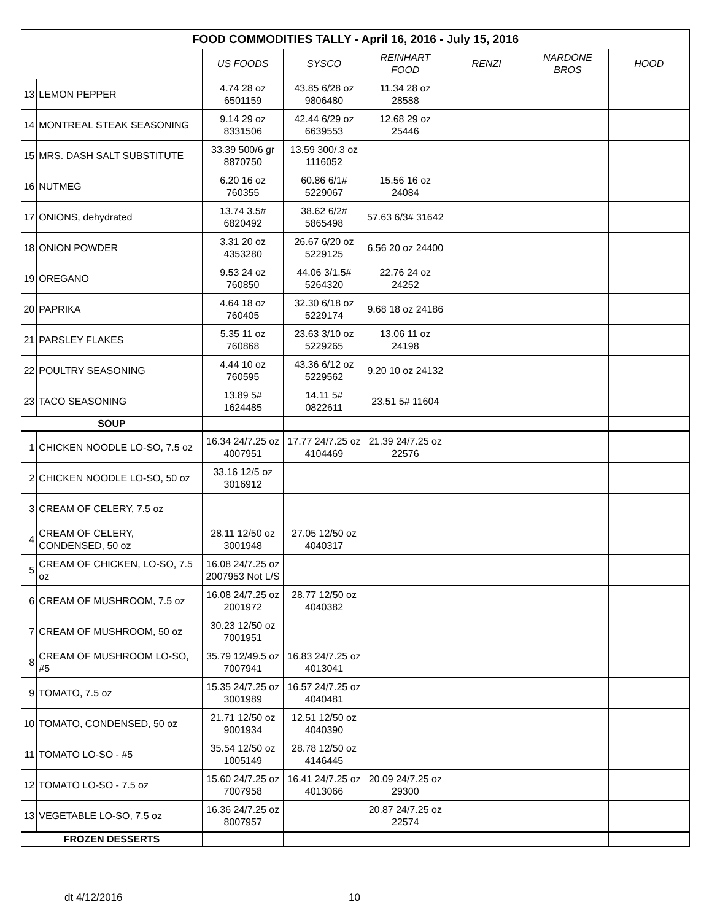| FOOD COMMODITIES TALLY - April 16, 2016 - July 15, 2016 | | | | | | | |
| | | US FOODS | SYSCO | REINHART FOOD | RENZI | NARDONE BROS | HOOD |
| 13 | LEMON PEPPER | 4.74 28 oz 6501159 | 43.85 6/28 oz 9806480 | 11.34 28 oz 28588 | | | |
| 14 | MONTREAL STEAK SEASONING | 9.14 29 oz 8331506 | 42.44 6/29 oz 6639553 | 12.68 29 oz 25446 | | | |
| 15 | MRS. DASH SALT SUBSTITUTE | 33.39 500/6 gr 8870750 | 13.59 300/.3 oz 1116052 | | | | |
| 16 | NUTMEG | 6.20 16 oz 760355 | 60.86 6/1# 5229067 | 15.56 16 oz 24084 | | | |
| 17 | ONIONS, dehydrated | 13.74 3.5# 6820492 | 38.62 6/2# 5865498 | 57.63 6/3# 31642 | | | |
| 18 | ONION POWDER | 3.31 20 oz 4353280 | 26.67 6/20 oz 5229125 | 6.56 20 oz 24400 | | | |
| 19 | OREGANO | 9.53 24 oz 760850 | 44.06 3/1.5# 5264320 | 22.76 24 oz 24252 | | | |
| 20 | PAPRIKA | 4.64 18 oz 760405 | 32.30 6/18 oz 5229174 | 9.68 18 oz 24186 | | | |
| 21 | PARSLEY FLAKES | 5.35 11 oz 760868 | 23.63 3/10 oz 5229265 | 13.06 11 oz 24198 | | | |
| 22 | POULTRY SEASONING | 4.44 10 oz 760595 | 43.36 6/12 oz 5229562 | 9.20 10 oz 24132 | | | |
| 23 | TACO SEASONING | 13.89 5# 1624485 | 14.11 5# 0822611 | 23.51 5# 11604 | | | |
| SOUP | | | | | | | |
| 1 | CHICKEN NOODLE LO-SO, 7.5 oz | 16.34 24/7.25 oz 4007951 | 17.77 24/7.25 oz 4104469 | 21.39 24/7.25 oz 22576 | | | |
| 2 | CHICKEN NOODLE LO-SO, 50 oz | 33.16 12/5 oz 3016912 | | | | | |
| 3 | CREAM OF CELERY, 7.5 oz | | | | | | |
| 4 | CREAM OF CELERY, CONDENSED, 50 oz | 28.11 12/50 oz 3001948 | 27.05 12/50 oz 4040317 | | | | |
| 5 | CREAM OF CHICKEN, LO-SO, 7.5 oz | 16.08 24/7.25 oz 2007953 Not L/S | | | | | |
| 6 | CREAM OF MUSHROOM, 7.5 oz | 16.08 24/7.25 oz 2001972 | 28.77 12/50 oz 4040382 | | | | |
| 7 | CREAM OF MUSHROOM, 50 oz | 30.23 12/50 oz 7001951 | | | | | |
| 8 | CREAM OF MUSHROOM LO-SO, #5 | 35.79 12/49.5 oz 7007941 | 16.83 24/7.25 oz 4013041 | | | | |
| 9 | TOMATO, 7.5 oz | 15.35 24/7.25 oz 3001989 | 16.57 24/7.25 oz 4040481 | | | | |
| 10 | TOMATO, CONDENSED, 50 oz | 21.71 12/50 oz 9001934 | 12.51 12/50 oz 4040390 | | | | |
| 11 | TOMATO LO-SO - #5 | 35.54 12/50 oz 1005149 | 28.78 12/50 oz 4146445 | | | | |
| 12 | TOMATO LO-SO - 7.5 oz | 15.60 24/7.25 oz 7007958 | 16.41 24/7.25 oz 4013066 | 20.09 24/7.25 oz 29300 | | | |
| 13 | VEGETABLE LO-SO, 7.5 oz | 16.36 24/7.25 oz 8007957 | | 20.87 24/7.25 oz 22574 | | | |
| FROZEN DESSERTS | | | | | | | |
dt 4/12/2016 10